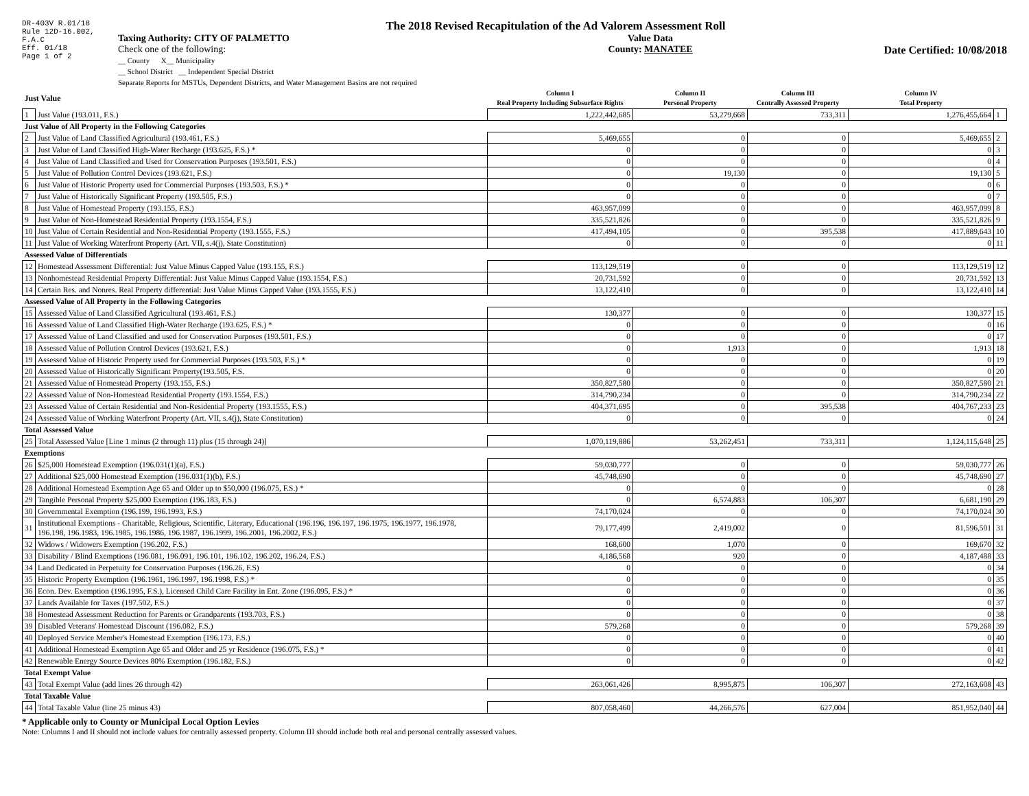DR-403V R.01/18
Rule 12D-16.002,
F.A.C
Eff. 01/18
Page 1 of 2
The 2018 Revised Recapitulation of the Ad Valorem Assessment Roll
Taxing Authority: CITY OF PALMETTO
Check one of the following:
__ County X__ Municipality
__ School District __ Independent Special District
Separate Reports for MSTUs, Dependent Districts, and Water Management Basins are not required
Value Data
County: MANATEE
Date Certified: 10/08/2018
| Just Value | | Column I Real Property Including Subsurface Rights | Column II Personal Property | Column III Centrally Assessed Property | Column IV Total Property | |
| --- | --- | --- | --- | --- | --- | --- |
| 1 | Just Value (193.011, F.S.) | 1,222,442,685 | 53,279,668 | 733,311 | 1,276,455,664 | 1 |
| Just Value of All Property in the Following Categories | | | | | | |
| 2 | Just Value of Land Classified Agricultural (193.461, F.S.) | 5,469,655 | 0 | 0 | 5,469,655 | 2 |
| 3 | Just Value of Land Classified High-Water Recharge (193.625, F.S.) * | 0 | 0 | 0 | 0 | 3 |
| 4 | Just Value of Land Classified and Used for Conservation Purposes (193.501, F.S.) | 0 | 0 | 0 | 0 | 4 |
| 5 | Just Value of Pollution Control Devices (193.621, F.S.) | 0 | 19,130 | 0 | 19,130 | 5 |
| 6 | Just Value of Historic Property used for Commercial Purposes (193.503, F.S.) * | 0 | 0 | 0 | 0 | 6 |
| 7 | Just Value of Historically Significant Property (193.505, F.S.) | 0 | 0 | 0 | 0 | 7 |
| 8 | Just Value of Homestead Property (193.155, F.S.) | 463,957,099 | 0 | 0 | 463,957,099 | 8 |
| 9 | Just Value of Non-Homestead Residential Property (193.1554, F.S.) | 335,521,826 | 0 | 0 | 335,521,826 | 9 |
| 10 | Just Value of Certain Residential and Non-Residential Property (193.1555, F.S.) | 417,494,105 | 0 | 395,538 | 417,889,643 | 10 |
| 11 | Just Value of Working Waterfront Property (Art. VII, s.4(j), State Constitution) | 0 | 0 | 0 | 0 | 11 |
| Assessed Value of Differentials | | | | | | |
| 12 | Homestead Assessment Differential: Just Value Minus Capped Value (193.155, F.S.) | 113,129,519 | 0 | 0 | 113,129,519 | 12 |
| 13 | Nonhomestead Residential Property Differential: Just Value Minus Capped Value (193.1554, F.S.) | 20,731,592 | 0 | 0 | 20,731,592 | 13 |
| 14 | Certain Res. and Nonres. Real Property differential: Just Value Minus Capped Value (193.1555, F.S.) | 13,122,410 | 0 | 0 | 13,122,410 | 14 |
| Assessed Value of All Property in the Following Categories | | | | | | |
| 15 | Assessed Value of Land Classified Agricultural (193.461, F.S.) | 130,377 | 0 | 0 | 130,377 | 15 |
| 16 | Assessed Value of Land Classified High-Water Recharge (193.625, F.S.) * | 0 | 0 | 0 | 0 | 16 |
| 17 | Assessed Value of Land Classified and used for Conservation Purposes (193.501, F.S.) | 0 | 0 | 0 | 0 | 17 |
| 18 | Assessed Value of Pollution Control Devices (193.621, F.S.) | 0 | 1,913 | 0 | 1,913 | 18 |
| 19 | Assessed Value of Historic Property used for Commercial Purposes (193.503, F.S.) * | 0 | 0 | 0 | 0 | 19 |
| 20 | Assessed Value of Historically Significant Property(193.505, F.S. | 0 | 0 | 0 | 0 | 20 |
| 21 | Assessed Value of Homestead Property (193.155, F.S.) | 350,827,580 | 0 | 0 | 350,827,580 | 21 |
| 22 | Assessed Value of Non-Homestead Residential Property (193.1554, F.S.) | 314,790,234 | 0 | 0 | 314,790,234 | 22 |
| 23 | Assessed Value of Certain Residential and Non-Residential Property (193.1555, F.S.) | 404,371,695 | 0 | 395,538 | 404,767,233 | 23 |
| 24 | Assessed Value of Working Waterfront Property (Art. VII, s.4(j), State Constitution) | 0 | 0 | 0 | 0 | 24 |
| Total Assessed Value | | | | | | |
| 25 | Total Assessed Value [Line 1 minus (2 through 11) plus (15 through 24)] | 1,070,119,886 | 53,262,451 | 733,311 | 1,124,115,648 | 25 |
| Exemptions | | | | | | |
| 26 | $25,000 Homestead Exemption (196.031(1)(a), F.S.) | 59,030,777 | 0 | 0 | 59,030,777 | 26 |
| 27 | Additional $25,000 Homestead Exemption (196.031(1)(b), F.S.) | 45,748,690 | 0 | 0 | 45,748,690 | 27 |
| 28 | Additional Homestead Exemption Age 65 and Older up to $50,000 (196.075, F.S.) * | 0 | 0 | 0 | 0 | 28 |
| 29 | Tangible Personal Property $25,000 Exemption (196.183, F.S.) | 0 | 6,574,883 | 106,307 | 6,681,190 | 29 |
| 30 | Governmental Exemption (196.199, 196.1993, F.S.) | 74,170,024 | 0 | 0 | 74,170,024 | 30 |
| 31 | Institutional Exemptions - Charitable, Religious, Scientific, Literary, Educational (196.196, 196.197, 196.1975, 196.1977, 196.1978, 196.198, 196.1983, 196.1985, 196.1986, 196.1987, 196.1999, 196.2001, 196.2002, F.S.) | 79,177,499 | 2,419,002 | 0 | 81,596,501 | 31 |
| 32 | Widows / Widowers Exemption (196.202, F.S.) | 168,600 | 1,070 | 0 | 169,670 | 32 |
| 33 | Disability / Blind Exemptions (196.081, 196.091, 196.101, 196.102, 196.202, 196.24, F.S.) | 4,186,568 | 920 | 0 | 4,187,488 | 33 |
| 34 | Land Dedicated in Perpetuity for Conservation Purposes (196.26, F.S) | 0 | 0 | 0 | 0 | 34 |
| 35 | Historic Property Exemption (196.1961, 196.1997, 196.1998, F.S.) * | 0 | 0 | 0 | 0 | 35 |
| 36 | Econ. Dev. Exemption (196.1995, F.S.), Licensed Child Care Facility in Ent. Zone (196.095, F.S.) * | 0 | 0 | 0 | 0 | 36 |
| 37 | Lands Available for Taxes (197.502, F.S.) | 0 | 0 | 0 | 0 | 37 |
| 38 | Homestead Assessment Reduction for Parents or Grandparents (193.703, F.S.) | 0 | 0 | 0 | 0 | 38 |
| 39 | Disabled Veterans' Homestead Discount (196.082, F.S.) | 579,268 | 0 | 0 | 579,268 | 39 |
| 40 | Deployed Service Member's Homestead Exemption (196.173, F.S.) | 0 | 0 | 0 | 0 | 40 |
| 41 | Additional Homestead Exemption Age 65 and Older and 25 yr Residence (196.075, F.S.) * | 0 | 0 | 0 | 0 | 41 |
| 42 | Renewable Energy Source Devices 80% Exemption (196.182, F.S.) | 0 | 0 | 0 | 0 | 42 |
| Total Exempt Value | | | | | | |
| 43 | Total Exempt Value (add lines 26 through 42) | 263,061,426 | 8,995,875 | 106,307 | 272,163,608 | 43 |
| Total Taxable Value | | | | | | |
| 44 | Total Taxable Value (line 25 minus 43) | 807,058,460 | 44,266,576 | 627,004 | 851,952,040 | 44 |
* Applicable only to County or Municipal Local Option Levies
Note: Columns I and II should not include values for centrally assessed property. Column III should include both real and personal centrally assessed values.